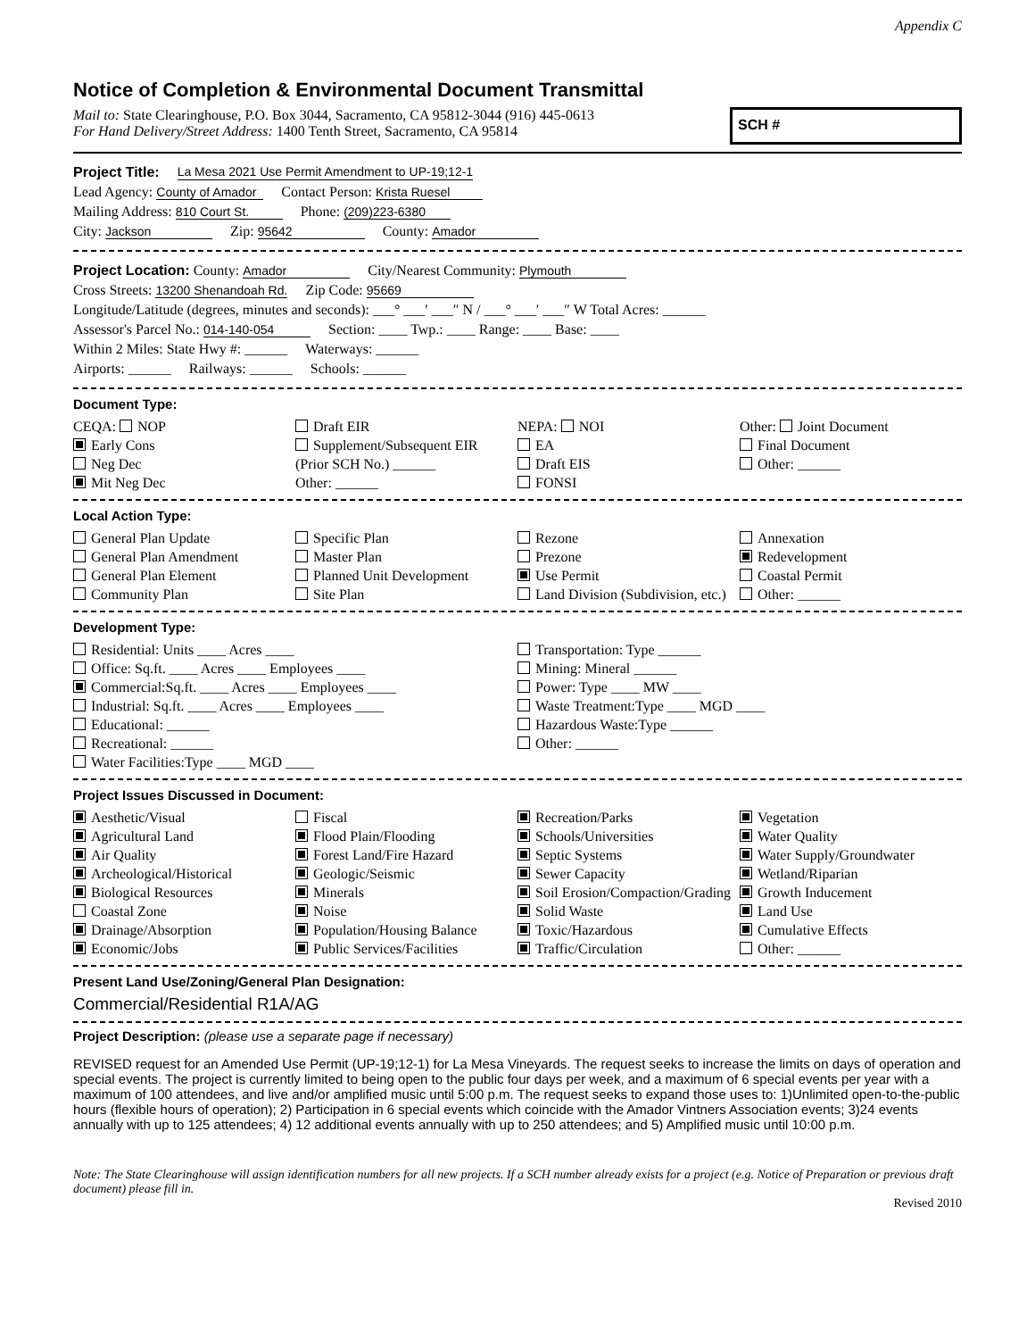Appendix C
Notice of Completion & Environmental Document Transmittal
Mail to: State Clearinghouse, P.O. Box 3044, Sacramento, CA 95812-3044 (916) 445-0613
For Hand Delivery/Street Address: 1400 Tenth Street, Sacramento, CA 95814
SCH #
Project Title: La Mesa 2021 Use Permit Amendment to UP-19;12-1
Lead Agency: County of Amador Contact Person: Krista Ruesel
Mailing Address: 810 Court St. Phone: (209)223-6380
City: Jackson Zip: 95642 County: Amador
Project Location: County: Amador City/Nearest Community: Plymouth
Cross Streets: 13200 Shenandoah Rd. Zip Code: 95669
Longitude/Latitude (degrees, minutes and seconds): ___° ___′ ___″ N / ___° ___′ ___″ W Total Acres: ______
Assessor's Parcel No.: 014-140-054 Section: ____ Twp.: ____ Range: ____ Base: ____
Within 2 Miles: State Hwy #: ______ Waterways: ______
Airports: ______ Railways: ______ Schools: ______
Document Type:
CEQA: NOP
Early Cons
Neg Dec
Mit Neg Dec
Draft EIR
Supplement/Subsequent EIR
(Prior SCH No.) ______
Other: ______
NEPA: NOI
EA
Draft EIS
FONSI
Other: Joint Document
Final Document
Other: ______
Local Action Type:
General Plan Update
General Plan Amendment
General Plan Element
Community Plan
Specific Plan
Master Plan
Planned Unit Development
Site Plan
Rezone
Prezone
Use Permit
Land Division (Subdivision, etc.)
Annexation
Redevelopment
Coastal Permit
Other: ______
Development Type:
Residential: Units ____ Acres ____
Office: Sq.ft. ____ Acres ____ Employees ____
Commercial:Sq.ft. ____ Acres ____ Employees ____
Industrial: Sq.ft. ____ Acres ____ Employees ____
Educational: ______
Recreational: ______
Water Facilities:Type ____ MGD ____
Transportation: Type ______
Mining: Mineral ______
Power: Type ____ MW ____
Waste Treatment:Type ____ MGD ____
Hazardous Waste:Type ______
Other: ______
Project Issues Discussed in Document:
Aesthetic/Visual
Agricultural Land
Air Quality
Archeological/Historical
Biological Resources
Coastal Zone
Drainage/Absorption
Economic/Jobs
Fiscal
Flood Plain/Flooding
Forest Land/Fire Hazard
Geologic/Seismic
Minerals
Noise
Population/Housing Balance
Public Services/Facilities
Recreation/Parks
Schools/Universities
Septic Systems
Sewer Capacity
Soil Erosion/Compaction/Grading
Solid Waste
Toxic/Hazardous
Traffic/Circulation
Vegetation
Water Quality
Water Supply/Groundwater
Wetland/Riparian
Growth Inducement
Land Use
Cumulative Effects
Other: ______
Present Land Use/Zoning/General Plan Designation:
Commercial/Residential R1A/AG
Project Description: (please use a separate page if necessary)
REVISED request for an Amended Use Permit (UP-19;12-1) for La Mesa Vineyards. The request seeks to increase the limits on days of operation and special events. The project is currently limited to being open to the public four days per week, and a maximum of 6 special events per year with a maximum of 100 attendees, and live and/or amplified music until 5:00 p.m. The request seeks to expand those uses to: 1)Unlimited open-to-the-public hours (flexible hours of operation); 2) Participation in 6 special events which coincide with the Amador Vintners Association events; 3)24 events annually with up to 125 attendees; 4) 12 additional events annually with up to 250 attendees; and 5) Amplified music until 10:00 p.m.
Note: The State Clearinghouse will assign identification numbers for all new projects. If a SCH number already exists for a project (e.g. Notice of Preparation or previous draft document) please fill in.
Revised 2010